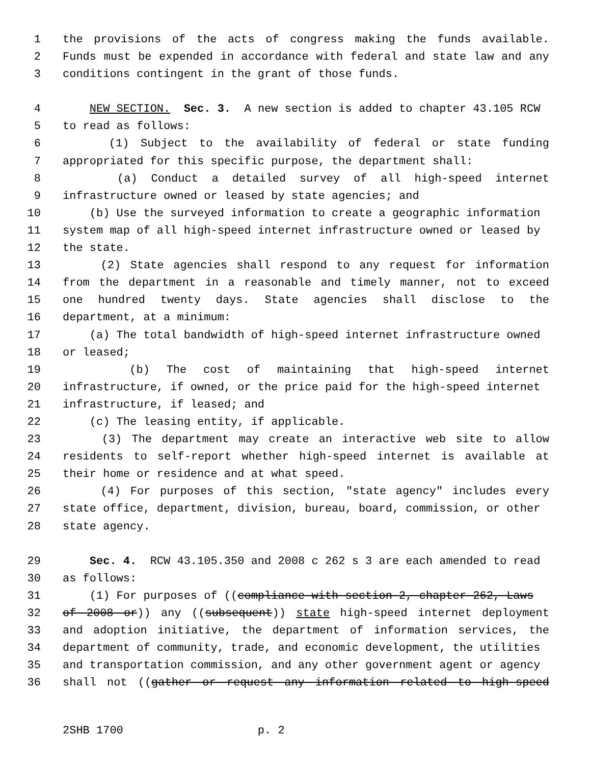1 the provisions of the acts of congress making the funds available.
2 Funds must be expended in accordance with federal and state law and any
3 conditions contingent in the grant of those funds.
4 NEW SECTION. Sec. 3. A new section is added to chapter 43.105 RCW
5 to read as follows:
6 (1) Subject to the availability of federal or state funding
7 appropriated for this specific purpose, the department shall:
8 (a) Conduct a detailed survey of all high-speed internet
9 infrastructure owned or leased by state agencies; and
10 (b) Use the surveyed information to create a geographic information
11 system map of all high-speed internet infrastructure owned or leased by
12 the state.
13 (2) State agencies shall respond to any request for information
14 from the department in a reasonable and timely manner, not to exceed
15 one hundred twenty days. State agencies shall disclose to the
16 department, at a minimum:
17 (a) The total bandwidth of high-speed internet infrastructure owned
18 or leased;
19 (b) The cost of maintaining that high-speed internet
20 infrastructure, if owned, or the price paid for the high-speed internet
21 infrastructure, if leased; and
22 (c) The leasing entity, if applicable.
23 (3) The department may create an interactive web site to allow
24 residents to self-report whether high-speed internet is available at
25 their home or residence and at what speed.
26 (4) For purposes of this section, "state agency" includes every
27 state office, department, division, bureau, board, commission, or other
28 state agency.
29 Sec. 4. RCW 43.105.350 and 2008 c 262 s 3 are each amended to read
30 as follows:
31 (1) For purposes of ((compliance with section 2, chapter 262, Laws
32 of 2008 or)) any ((subsequent)) state high-speed internet deployment
33 and adoption initiative, the department of information services, the
34 department of community, trade, and economic development, the utilities
35 and transportation commission, and any other government agent or agency
36 shall not ((gather or request any information related to high-speed
2SHB 1700 p. 2